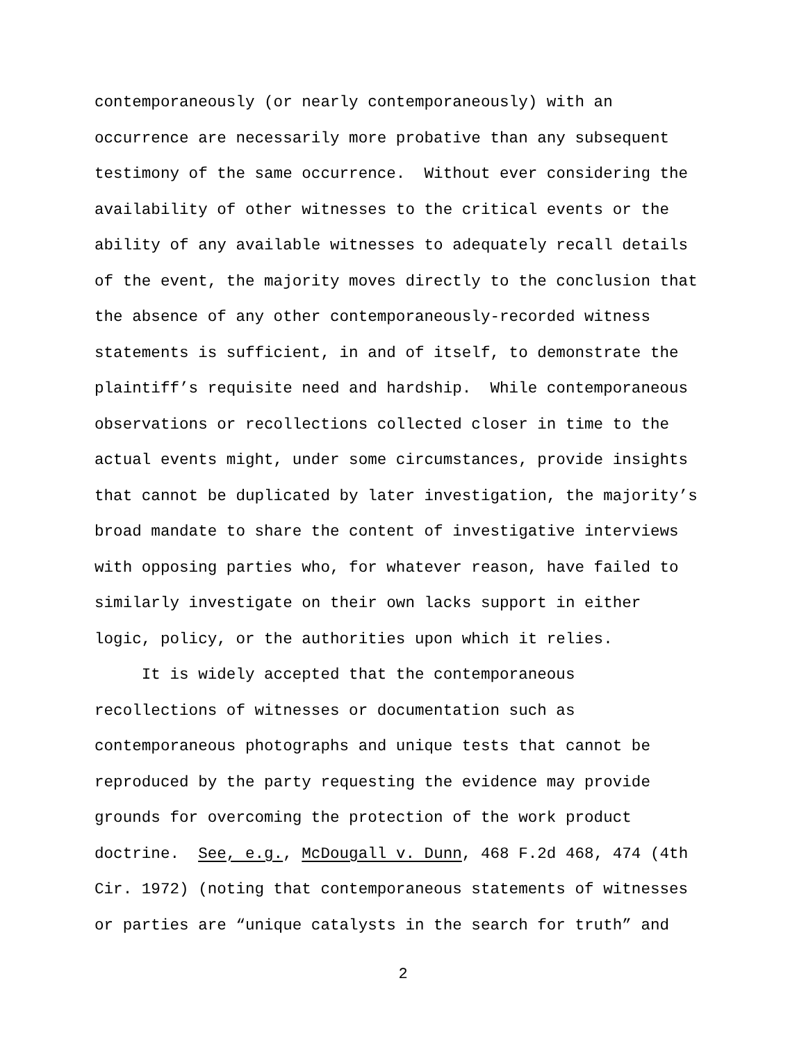contemporaneously (or nearly contemporaneously) with an occurrence are necessarily more probative than any subsequent testimony of the same occurrence. Without ever considering the availability of other witnesses to the critical events or the ability of any available witnesses to adequately recall details of the event, the majority moves directly to the conclusion that the absence of any other contemporaneously-recorded witness statements is sufficient, in and of itself, to demonstrate the plaintiff’s requisite need and hardship. While contemporaneous observations or recollections collected closer in time to the actual events might, under some circumstances, provide insights that cannot be duplicated by later investigation, the majority’s broad mandate to share the content of investigative interviews with opposing parties who, for whatever reason, have failed to similarly investigate on their own lacks support in either logic, policy, or the authorities upon which it relies.
It is widely accepted that the contemporaneous recollections of witnesses or documentation such as contemporaneous photographs and unique tests that cannot be reproduced by the party requesting the evidence may provide grounds for overcoming the protection of the work product doctrine. See, e.g., McDougall v. Dunn, 468 F.2d 468, 474 (4th Cir. 1972) (noting that contemporaneous statements of witnesses or parties are “unique catalysts in the search for truth” and
2